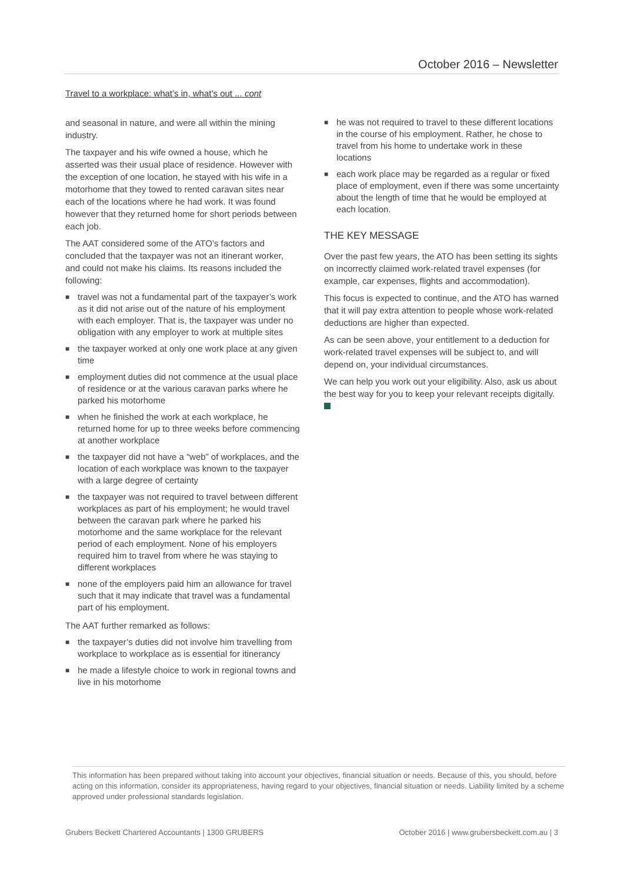October 2016 – Newsletter
Travel to a workplace: what’s in, what’s out ... cont
and seasonal in nature, and were all within the mining industry.
The taxpayer and his wife owned a house, which he asserted was their usual place of residence. However with the exception of one location, he stayed with his wife in a motorhome that they towed to rented caravan sites near each of the locations where he had work. It was found however that they returned home for short periods between each job.
The AAT considered some of the ATO’s factors and concluded that the taxpayer was not an itinerant worker, and could not make his claims. Its reasons included the following:
■ travel was not a fundamental part of the taxpayer’s work as it did not arise out of the nature of his employment with each employer. That is, the taxpayer was under no obligation with any employer to work at multiple sites
■ the taxpayer worked at only one work place at any given time
■ employment duties did not commence at the usual place of residence or at the various caravan parks where he parked his motorhome
■ when he finished the work at each workplace, he returned home for up to three weeks before commencing at another workplace
■ the taxpayer did not have a “web” of workplaces, and the location of each workplace was known to the taxpayer with a large degree of certainty
■ the taxpayer was not required to travel between different workplaces as part of his employment; he would travel between the caravan park where he parked his motorhome and the same workplace for the relevant period of each employment. None of his employers required him to travel from where he was staying to different workplaces
■ none of the employers paid him an allowance for travel such that it may indicate that travel was a fundamental part of his employment.
The AAT further remarked as follows:
■ the taxpayer’s duties did not involve him travelling from workplace to workplace as is essential for itinerancy
■ he made a lifestyle choice to work in regional towns and live in his motorhome
■ he was not required to travel to these different locations in the course of his employment. Rather, he chose to travel from his home to undertake work in these locations
■ each work place may be regarded as a regular or fixed place of employment, even if there was some uncertainty about the length of time that he would be employed at each location.
THE KEY MESSAGE
Over the past few years, the ATO has been setting its sights on incorrectly claimed work-related travel expenses (for example, car expenses, flights and accommodation).
This focus is expected to continue, and the ATO has warned that it will pay extra attention to people whose work-related deductions are higher than expected.
As can be seen above, your entitlement to a deduction for work-related travel expenses will be subject to, and will depend on, your individual circumstances.
We can help you work out your eligibility. Also, ask us about the best way for you to keep your relevant receipts digitally.
This information has been prepared without taking into account your objectives, financial situation or needs. Because of this, you should, before acting on this information, consider its appropriateness, having regard to your objectives, financial situation or needs. Liability limited by a scheme approved under professional standards legislation.
Grubers Beckett Chartered Accountants | 1300 GRUBERS October 2016 | www.grubersbeckett.com.au | 3